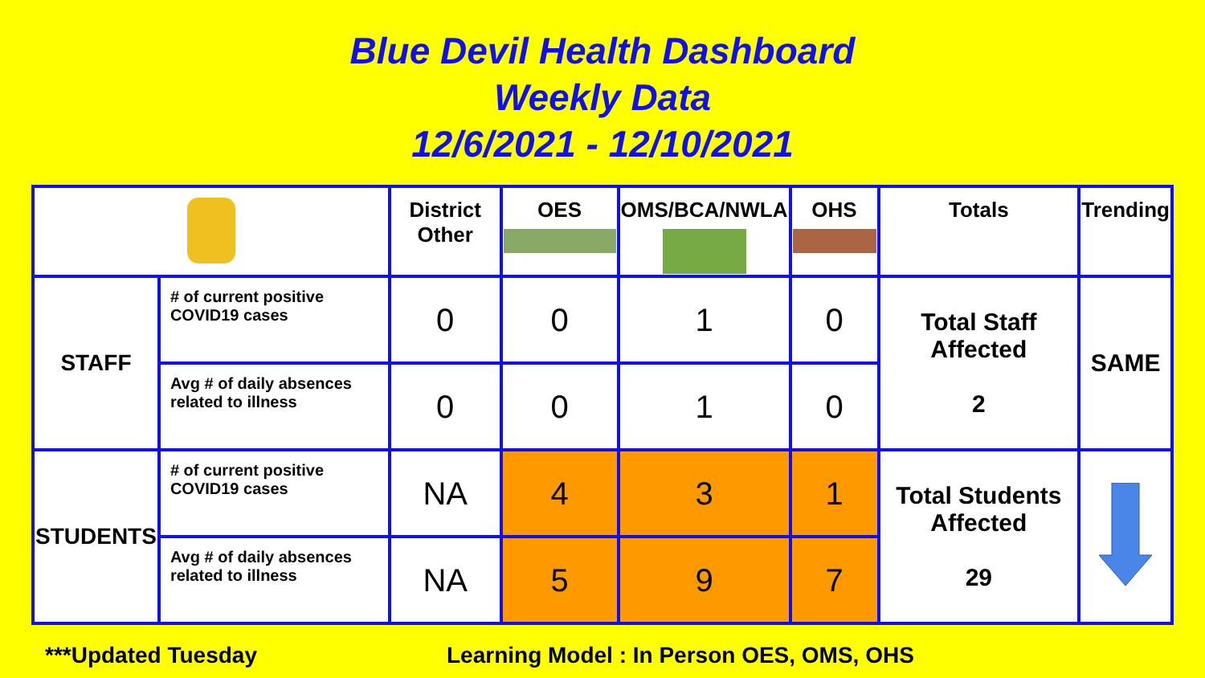Blue Devil Health Dashboard
Weekly Data
12/6/2021 - 12/10/2021
| | | District Other | OES | OMS/BCA/NWLA | OHS | Totals | Trending |
| --- | --- | --- | --- | --- | --- | --- | --- |
| STAFF | # of current positive COVID19 cases | 0 | 0 | 1 | 0 | Total Staff Affected 2 | SAME |
| | Avg # of daily absences related to illness | 0 | 0 | 1 | 0 | | |
| STUDENTS | # of current positive COVID19 cases | NA | 4 | 3 | 1 | Total Students Affected 29 | |
| | Avg # of daily absences related to illness | NA | 5 | 9 | 7 | | |
***Updated Tuesday Learning Model : In Person OES, OMS, OHS